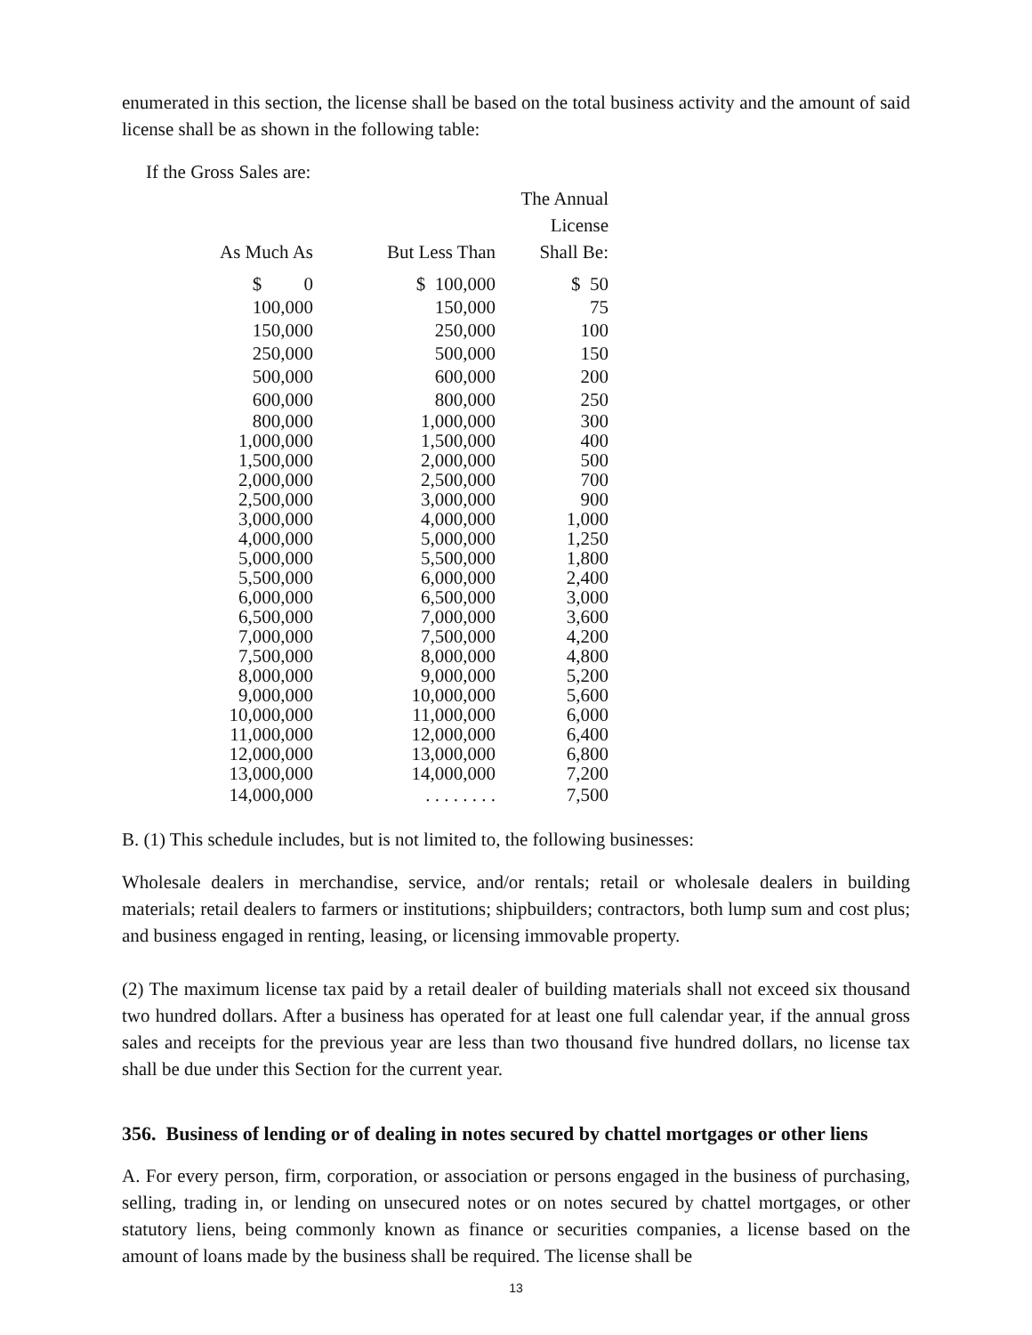enumerated in this section, the license shall be based on the total business activity and the amount of said license shall be as shown in the following table:
If the Gross Sales are:
| As Much As | But Less Than | The Annual License Shall Be: |
| --- | --- | --- |
| $ 0 | $ 100,000 | $ 50 |
| 100,000 | 150,000 | 75 |
| 150,000 | 250,000 | 100 |
| 250,000 | 500,000 | 150 |
| 500,000 | 600,000 | 200 |
| 600,000 | 800,000 | 250 |
| 800,000 | 1,000,000 | 300 |
| 1,000,000 | 1,500,000 | 400 |
| 1,500,000 | 2,000,000 | 500 |
| 2,000,000 | 2,500,000 | 700 |
| 2,500,000 | 3,000,000 | 900 |
| 3,000,000 | 4,000,000 | 1,000 |
| 4,000,000 | 5,000,000 | 1,250 |
| 5,000,000 | 5,500,000 | 1,800 |
| 5,500,000 | 6,000,000 | 2,400 |
| 6,000,000 | 6,500,000 | 3,000 |
| 6,500,000 | 7,000,000 | 3,600 |
| 7,000,000 | 7,500,000 | 4,200 |
| 7,500,000 | 8,000,000 | 4,800 |
| 8,000,000 | 9,000,000 | 5,200 |
| 9,000,000 | 10,000,000 | 5,600 |
| 10,000,000 | 11,000,000 | 6,000 |
| 11,000,000 | 12,000,000 | 6,400 |
| 12,000,000 | 13,000,000 | 6,800 |
| 13,000,000 | 14,000,000 | 7,200 |
| 14,000,000 | . . . . . . . . | 7,500 |
B. (1) This schedule includes, but is not limited to, the following businesses:
Wholesale dealers in merchandise, service, and/or rentals; retail or wholesale dealers in building materials; retail dealers to farmers or institutions; shipbuilders; contractors, both lump sum and cost plus; and business engaged in renting, leasing, or licensing immovable property.
(2) The maximum license tax paid by a retail dealer of building materials shall not exceed six thousand two hundred dollars. After a business has operated for at least one full calendar year, if the annual gross sales and receipts for the previous year are less than two thousand five hundred dollars, no license tax shall be due under this Section for the current year.
356. Business of lending or of dealing in notes secured by chattel mortgages or other liens
A. For every person, firm, corporation, or association or persons engaged in the business of purchasing, selling, trading in, or lending on unsecured notes or on notes secured by chattel mortgages, or other statutory liens, being commonly known as finance or securities companies, a license based on the amount of loans made by the business shall be required. The license shall be
13